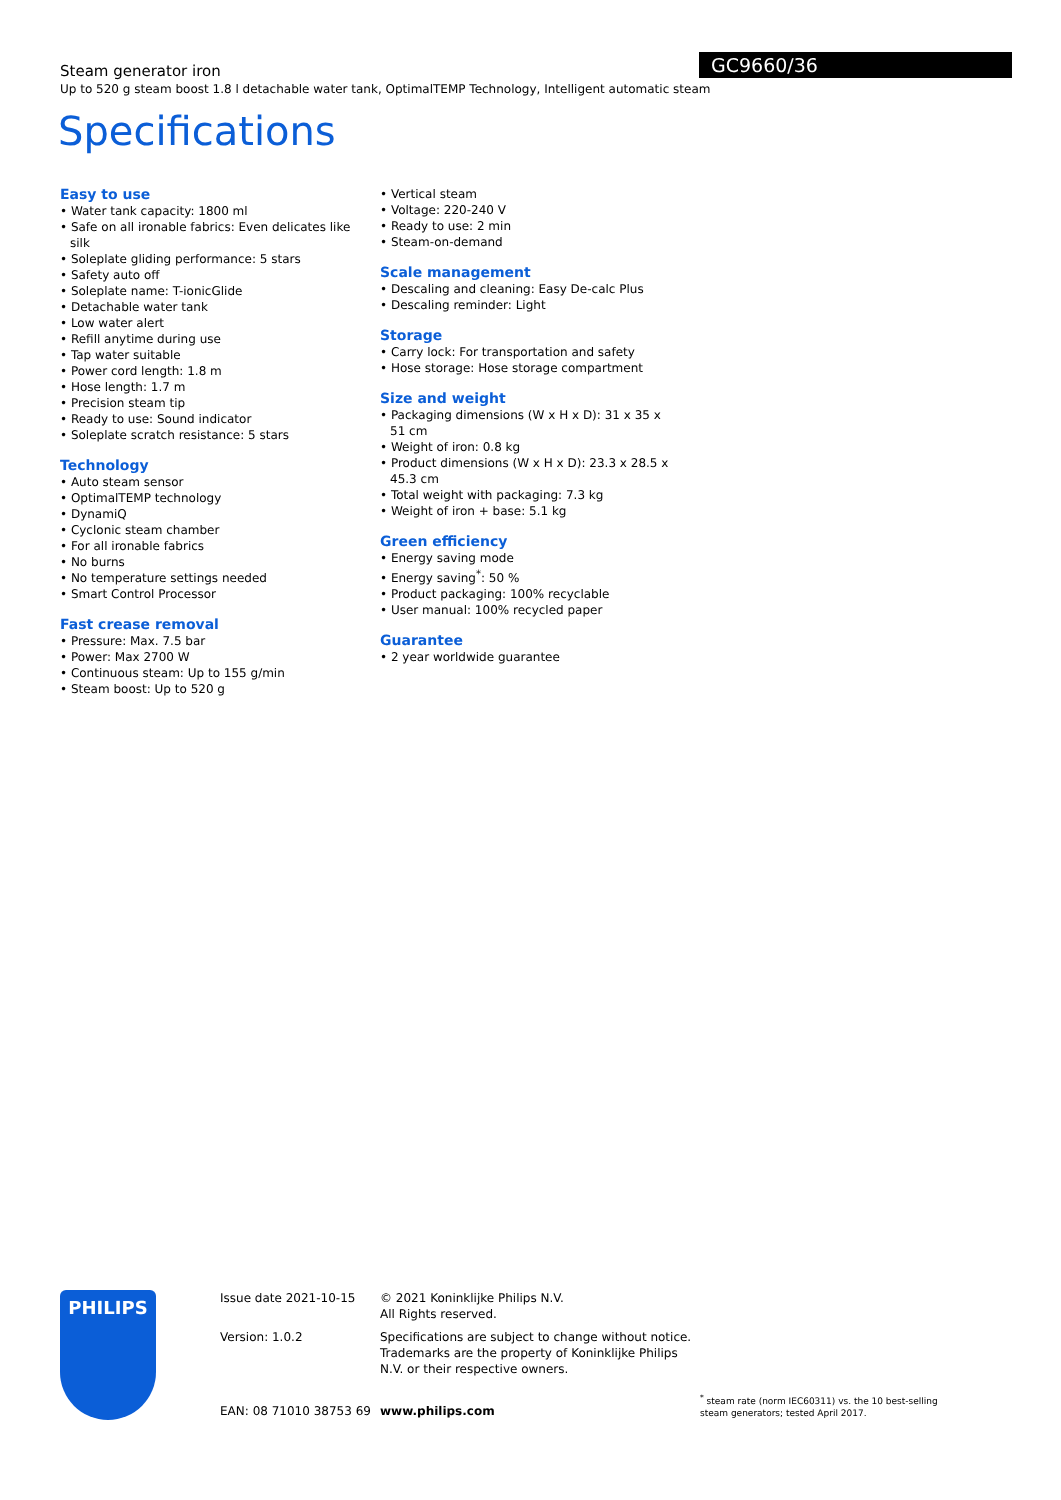GC9660/36
Steam generator iron
Up to 520 g steam boost 1.8 l detachable water tank, OptimalTEMP Technology, Intelligent automatic steam
Specifications
Easy to use
• Water tank capacity: 1800 ml
• Safe on all ironable fabrics: Even delicates like silk
• Soleplate gliding performance: 5 stars
• Safety auto off
• Soleplate name: T-ionicGlide
• Detachable water tank
• Low water alert
• Refill anytime during use
• Tap water suitable
• Power cord length: 1.8 m
• Hose length: 1.7 m
• Precision steam tip
• Ready to use: Sound indicator
• Soleplate scratch resistance: 5 stars
Technology
• Auto steam sensor
• OptimalTEMP technology
• DynamiQ
• Cyclonic steam chamber
• For all ironable fabrics
• No burns
• No temperature settings needed
• Smart Control Processor
Fast crease removal
• Pressure: Max. 7.5 bar
• Power: Max 2700 W
• Continuous steam: Up to 155 g/min
• Steam boost: Up to 520 g
• Vertical steam
• Voltage: 220-240 V
• Ready to use: 2 min
• Steam-on-demand
Scale management
• Descaling and cleaning: Easy De-calc Plus
• Descaling reminder: Light
Storage
• Carry lock: For transportation and safety
• Hose storage: Hose storage compartment
Size and weight
• Packaging dimensions (W x H x D): 31 x 35 x 51 cm
• Weight of iron: 0.8 kg
• Product dimensions (W x H x D): 23.3 x 28.5 x 45.3 cm
• Total weight with packaging: 7.3 kg
• Weight of iron + base: 5.1 kg
Green efficiency
• Energy saving mode
• Energy saving<sup>*</sup>: 50 %
• Product packaging: 100% recyclable
• User manual: 100% recycled paper
Guarantee
• 2 year worldwide guarantee
PHILIPS
Issue date 2021-10-15
Version: 1.0.2
EAN: 08 71010 38753 69
© 2021 Koninklijke Philips N.V.
All Rights reserved.
Specifications are subject to change without notice. Trademarks are the property of Koninklijke Philips N.V. or their respective owners.
www.philips.com
<sup>*</sup> steam rate (norm IEC60311) vs. the 10 best-selling steam generators; tested April 2017.